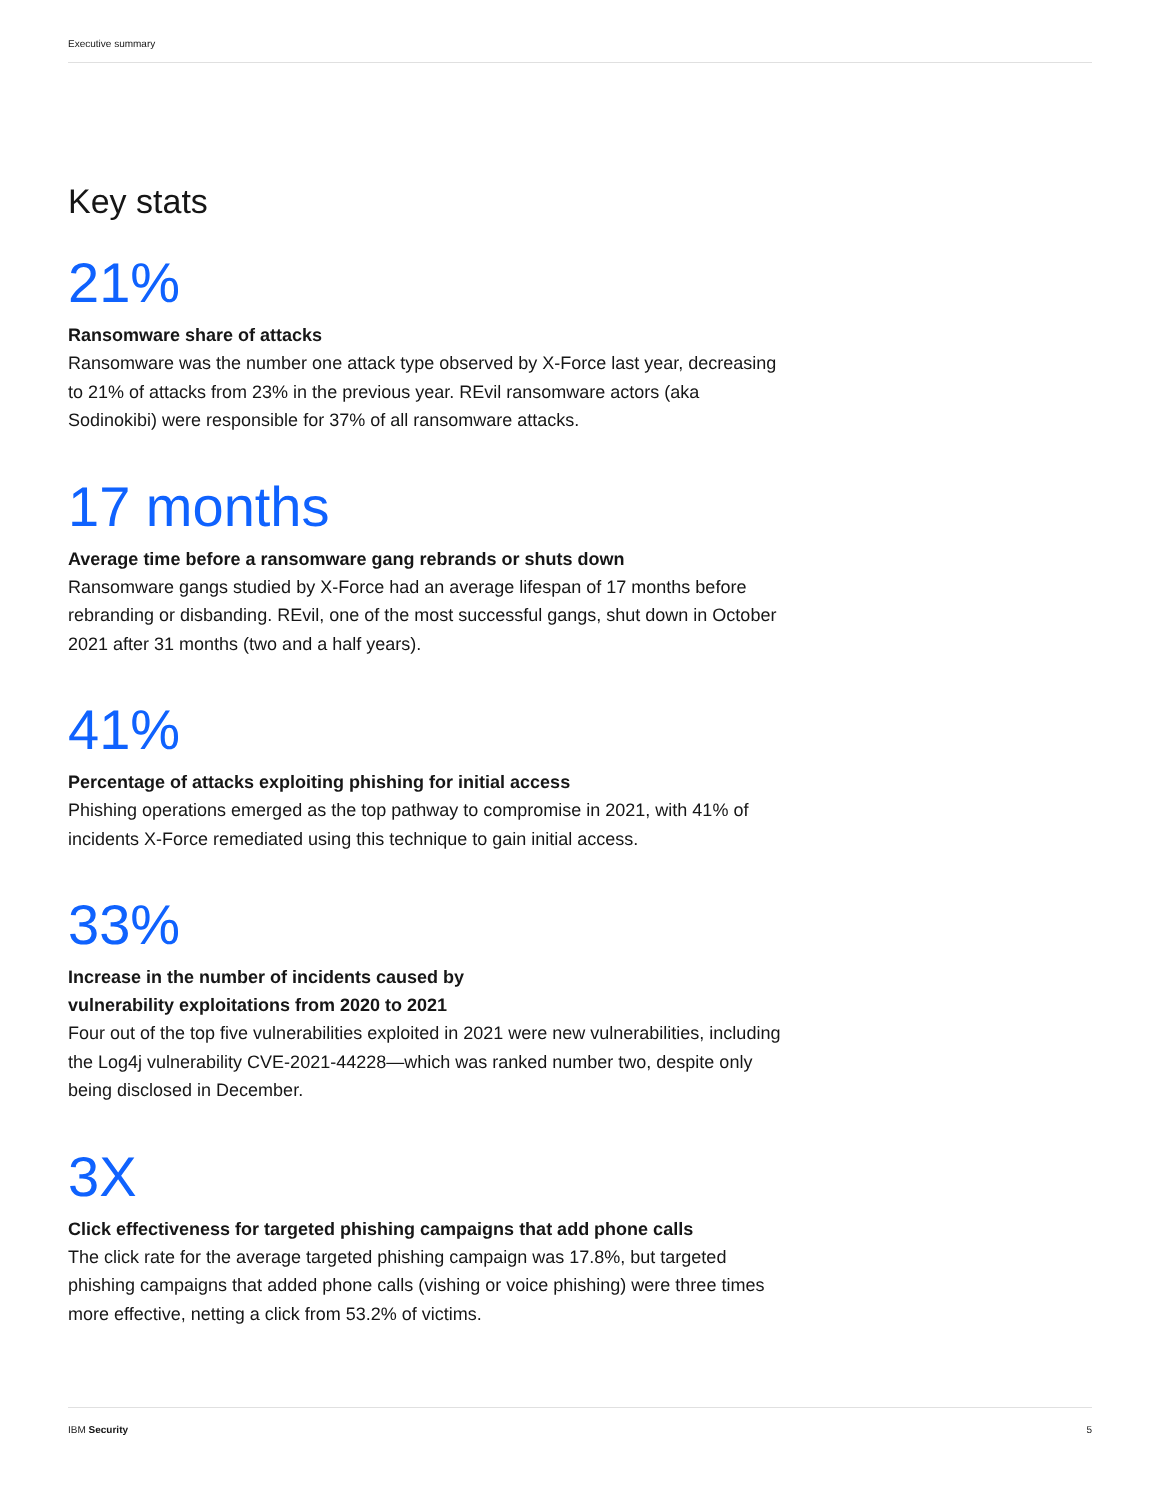Executive summary
Key stats
21%
Ransomware share of attacks
Ransomware was the number one attack type observed by X-Force last year, decreasing to 21% of attacks from 23% in the previous year. REvil ransomware actors (aka Sodinokibi) were responsible for 37% of all ransomware attacks.
17 months
Average time before a ransomware gang rebrands or shuts down
Ransomware gangs studied by X-Force had an average lifespan of 17 months before rebranding or disbanding. REvil, one of the most successful gangs, shut down in October 2021 after 31 months (two and a half years).
41%
Percentage of attacks exploiting phishing for initial access
Phishing operations emerged as the top pathway to compromise in 2021, with 41% of incidents X-Force remediated using this technique to gain initial access.
33%
Increase in the number of incidents caused by
vulnerability exploitations from 2020 to 2021
Four out of the top five vulnerabilities exploited in 2021 were new vulnerabilities, including the Log4j vulnerability CVE-2021-44228—which was ranked number two, despite only being disclosed in December.
3X
Click effectiveness for targeted phishing campaigns that add phone calls
The click rate for the average targeted phishing campaign was 17.8%, but targeted phishing campaigns that added phone calls (vishing or voice phishing) were three times more effective, netting a click from 53.2% of victims.
IBM Security 5